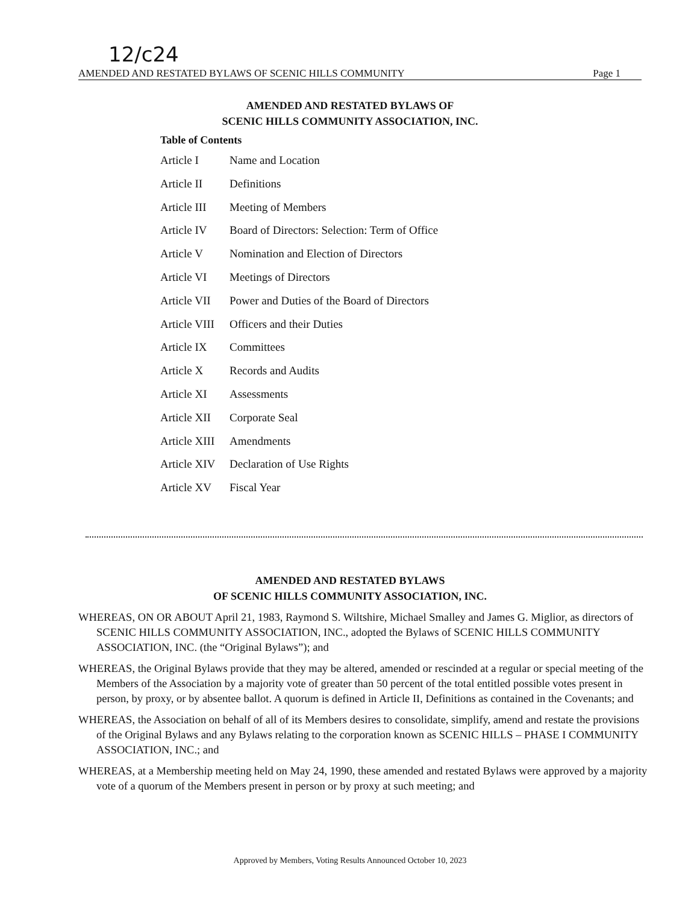12/c24
AMENDED AND RESTATED BYLAWS OF SCENIC HILLS COMMUNITY Page 1
AMENDED AND RESTATED BYLAWS OF
SCENIC HILLS COMMUNITY ASSOCIATION, INC.
Table of Contents
Article I Name and Location
Article II Definitions
Article III Meeting of Members
Article IV Board of Directors: Selection: Term of Office
Article V Nomination and Election of Directors
Article VI Meetings of Directors
Article VII Power and Duties of the Board of Directors
Article VIII Officers and their Duties
Article IX Committees
Article X Records and Audits
Article XI Assessments
Article XII Corporate Seal
Article XIII Amendments
Article XIV Declaration of Use Rights
Article XV Fiscal Year
AMENDED AND RESTATED BYLAWS
OF SCENIC HILLS COMMUNITY ASSOCIATION, INC.
WHEREAS, ON OR ABOUT April 21, 1983, Raymond S. Wiltshire, Michael Smalley and James G. Miglior, as directors of SCENIC HILLS COMMUNITY ASSOCIATION, INC., adopted the Bylaws of SCENIC HILLS COMMUNITY ASSOCIATION, INC. (the “Original Bylaws”); and
WHEREAS, the Original Bylaws provide that they may be altered, amended or rescinded at a regular or special meeting of the Members of the Association by a majority vote of greater than 50 percent of the total entitled possible votes present in person, by proxy, or by absentee ballot. A quorum is defined in Article II, Definitions as contained in the Covenants; and
WHEREAS, the Association on behalf of all of its Members desires to consolidate, simplify, amend and restate the provisions of the Original Bylaws and any Bylaws relating to the corporation known as SCENIC HILLS – PHASE I COMMUNITY ASSOCIATION, INC.; and
WHEREAS, at a Membership meeting held on May 24, 1990, these amended and restated Bylaws were approved by a majority vote of a quorum of the Members present in person or by proxy at such meeting; and
Approved by Members, Voting Results Announced October 10, 2023